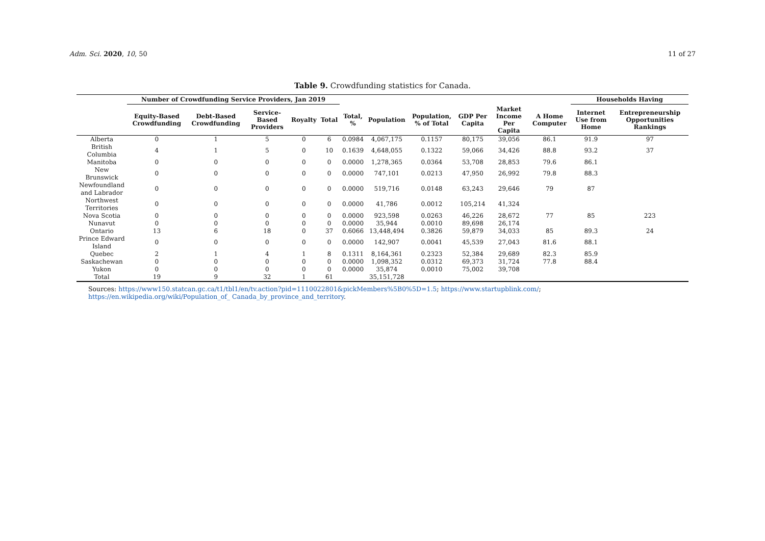Adm. Sci. 2020, 10, 50 11 of 27
Table 9. Crowdfunding statistics for Canada.
| | Number of Crowdfunding Service Providers, Jan 2019 | | | | | | | | | | | Households Having | |
| --- | --- | --- | --- | --- | --- | --- | --- | --- | --- | --- | --- | --- | --- |
| | Equity-Based Crowdfunding | Debt-Based Crowdfunding | Service-Based Providers | Royalty | Total | Total, % | Population | Population, % of Total | GDP Per Capita | Market Income Per Capita | A Home Computer | Internet Use from Home | Entrepreneurship Opportunities Rankings |
| Alberta | 0 | 1 | 5 | 0 | 6 | 0.0984 | 4,067,175 | 0.1157 | 80,175 | 39,056 | 86.1 | 91.9 | 97 |
| British Columbia | 4 | 1 | 5 | 0 | 10 | 0.1639 | 4,648,055 | 0.1322 | 59,066 | 34,426 | 88.8 | 93.2 | 37 |
| Manitoba | 0 | 0 | 0 | 0 | 0 | 0.0000 | 1,278,365 | 0.0364 | 53,708 | 28,853 | 79.6 | 86.1 | |
| New Brunswick | 0 | 0 | 0 | 0 | 0 | 0.0000 | 747,101 | 0.0213 | 47,950 | 26,992 | 79.8 | 88.3 | |
| Newfoundland and Labrador | 0 | 0 | 0 | 0 | 0 | 0.0000 | 519,716 | 0.0148 | 63,243 | 29,646 | 79 | 87 | |
| Northwest Territories | 0 | 0 | 0 | 0 | 0 | 0.0000 | 41,786 | 0.0012 | 105,214 | 41,324 | | | |
| Nova Scotia | 0 | 0 | 0 | 0 | 0 | 0.0000 | 923,598 | 0.0263 | 46,226 | 28,672 | 77 | 85 | 223 |
| Nunavut | 0 | 0 | 0 | 0 | 0 | 0.0000 | 35,944 | 0.0010 | 89,698 | 26,174 | | | |
| Ontario | 13 | 6 | 18 | 0 | 37 | 0.6066 | 13,448,494 | 0.3826 | 59,879 | 34,033 | 85 | 89.3 | 24 |
| Prince Edward Island | 0 | 0 | 0 | 0 | 0 | 0.0000 | 142,907 | 0.0041 | 45,539 | 27,043 | 81.6 | 88.1 | |
| Quebec | 2 | 1 | 4 | 1 | 8 | 0.1311 | 8,164,361 | 0.2323 | 52,384 | 29,689 | 82.3 | 85.9 | |
| Saskachewan | 0 | 0 | 0 | 0 | 0 | 0.0000 | 1,098,352 | 0.0312 | 69,373 | 31,724 | 77.8 | 88.4 | |
| Yukon | 0 | 0 | 0 | 0 | 0 | 0.0000 | 35,874 | 0.0010 | 75,002 | 39,708 | | | |
| Total | 19 | 9 | 32 | 1 | 61 | | 35,151,728 | | | | | | |
Sources: https://www150.statcan.gc.ca/t1/tbl1/en/tv.action?pid=1110022801&pickMembers%5B0%5D=1.5; https://www.startupblink.com/; https://en.wikipedia.org/wiki/Population_of_ Canada_by_province_and_territory.